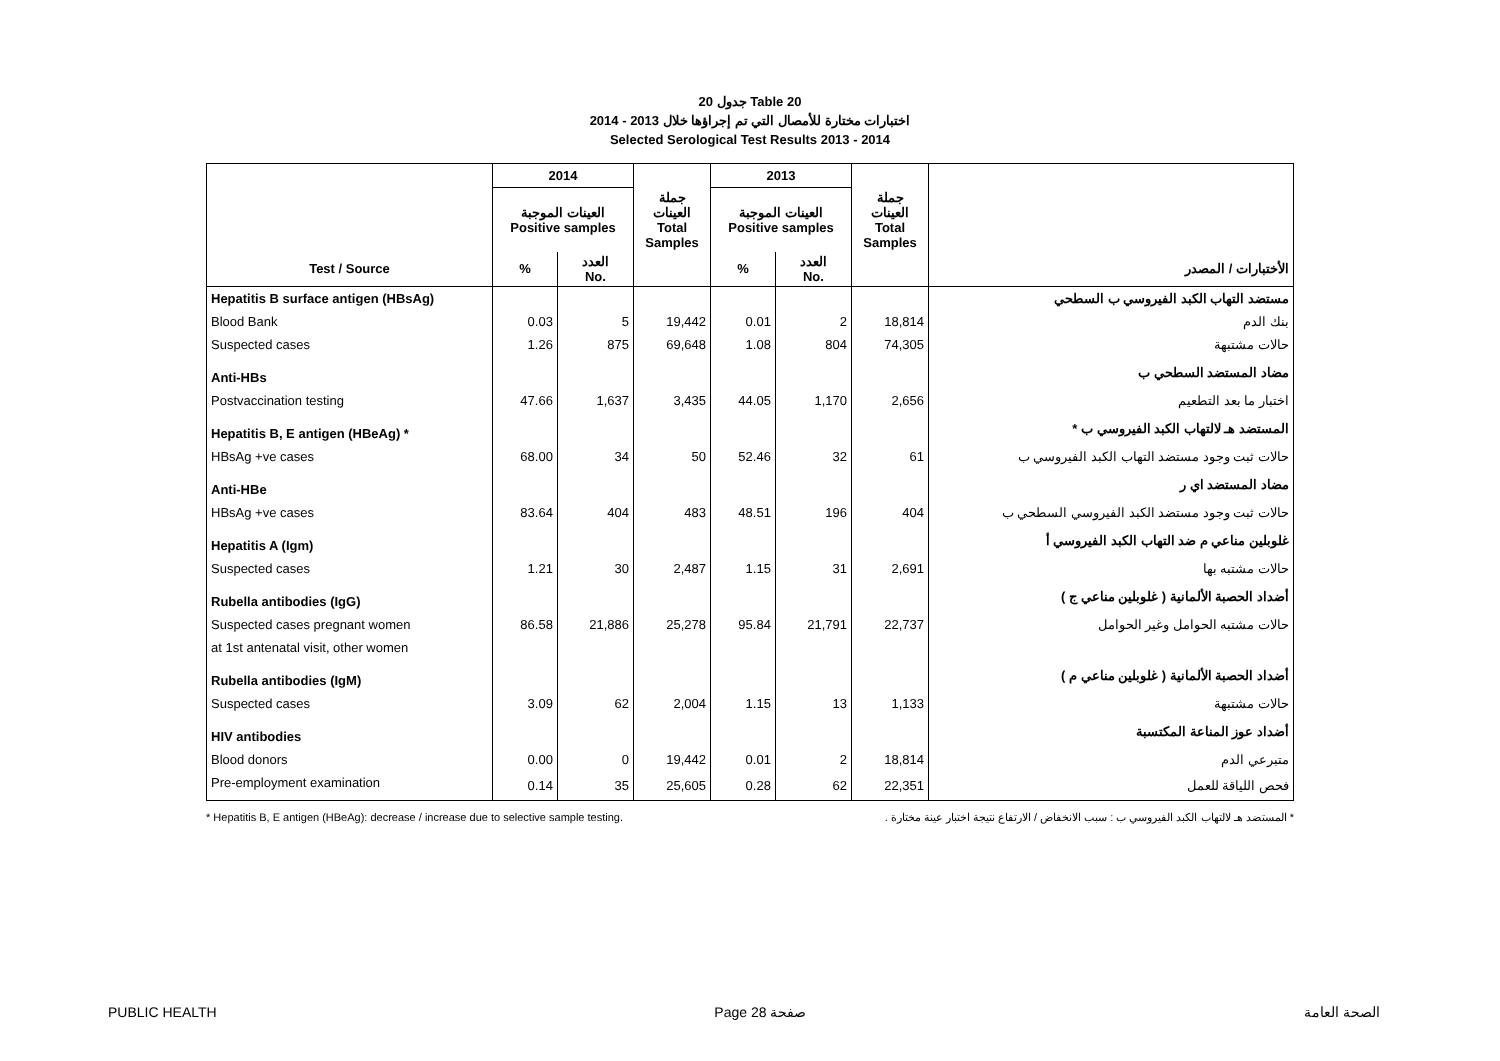جدول 20 Table 20
اختبارات مختارة للأمصال التي تم إجراؤها خلال 2013 - 2014
Selected Serological Test Results 2013 - 2014
| | 2014 | | | 2013 | | | |
| --- | --- | --- | --- | --- | --- | --- | --- |
| | العينات الموجبة Positive samples | | جملة العينات Total Samples | العينات الموجبة Positive samples | | جملة العينات Total Samples | |
| Test / Source | % | العدد No. | | % | العدد No. | | الأختبارات / المصدر |
| Hepatitis B surface antigen (HBsAg) | | | | | | | مستضد التهاب الكبد الفيروسي ب السطحي |
| Blood Bank | 0.03 | 5 | 19,442 | 0.01 | 2 | 18,814 | بنك الدم |
| Suspected cases | 1.26 | 875 | 69,648 | 1.08 | 804 | 74,305 | حالات مشتبهة |
| Anti-HBs | | | | | | | مضاد المستضد السطحي ب |
| Postvaccination testing | 47.66 | 1,637 | 3,435 | 44.05 | 1,170 | 2,656 | اختبار ما بعد التطعيم |
| Hepatitis B, E antigen (HBeAg) * | | | | | | | المستضد هـ لالتهاب الكبد الفيروسي ب * |
| HBsAg +ve cases | 68.00 | 34 | 50 | 52.46 | 32 | 61 | حالات ثبت وجود مستضد التهاب الكبد الفيروسي ب |
| Anti-HBe | | | | | | | مضاد المستضد اي ر |
| HBsAg +ve cases | 83.64 | 404 | 483 | 48.51 | 196 | 404 | حالات ثبت وجود مستضد الكبد الفيروسي السطحي ب |
| Hepatitis A (Igm) | | | | | | | غلوبلين مناعي م ضد التهاب الكبد الفيروسي أ |
| Suspected cases | 1.21 | 30 | 2,487 | 1.15 | 31 | 2,691 | حالات مشتبه بها |
| Rubella antibodies (IgG) | | | | | | | أضداد الحصبة الألمانية ( غلوبلين مناعي ج ) |
| Suspected cases pregnant women | 86.58 | 21,886 | 25,278 | 95.84 | 21,791 | 22,737 | حالات مشتبه الحوامل وغير الحوامل |
| at 1st antenatal visit, other women | | | | | | | |
| Rubella antibodies (IgM) | | | | | | | أضداد الحصبة الألمانية ( غلوبلين مناعي م ) |
| Suspected cases | 3.09 | 62 | 2,004 | 1.15 | 13 | 1,133 | حالات مشتبهة |
| HIV antibodies | | | | | | | أضداد عوز المناعة المكتسبة |
| Blood donors | 0.00 | 0 | 19,442 | 0.01 | 2 | 18,814 | متبرعي الدم |
| Pre-employment examination | 0.14 | 35 | 25,605 | 0.28 | 62 | 22,351 | فحص اللياقة للعمل |
* Hepatitis B, E antigen (HBeAg): decrease / increase due to selective sample testing. * المستضد هـ لالتهاب الكبد الفيروسي ب : سبب الانخفاض / الارتفاع نتيجة اختبار عينة مختارة .
PUBLIC HEALTH Page 28 صفحة الصحة العامة